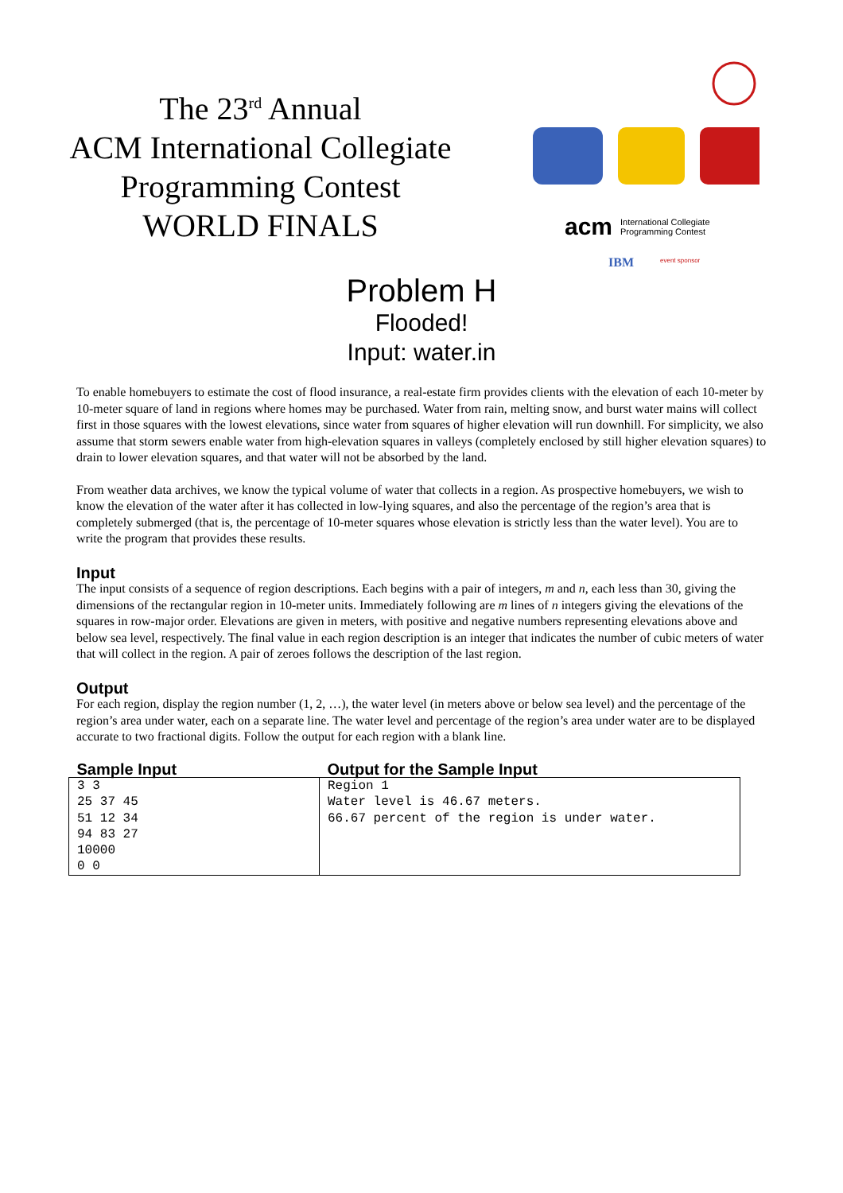The 23<sup>rd</sup> Annual
ACM International Collegiate
Programming Contest
WORLD FINALS
acm
International Collegiate
Programming Contest
IBM
event sponsor
Problem H
Flooded!
Input: water.in
To enable homebuyers to estimate the cost of flood insurance, a real-estate firm provides clients with the elevation of each 10-meter by 10-meter square of land in regions where homes may be purchased. Water from rain, melting snow, and burst water mains will collect first in those squares with the lowest elevations, since water from squares of higher elevation will run downhill. For simplicity, we also assume that storm sewers enable water from high-elevation squares in valleys (completely enclosed by still higher elevation squares) to drain to lower elevation squares, and that water will not be absorbed by the land.
From weather data archives, we know the typical volume of water that collects in a region. As prospective homebuyers, we wish to know the elevation of the water after it has collected in low-lying squares, and also the percentage of the region’s area that is completely submerged (that is, the percentage of 10-meter squares whose elevation is strictly less than the water level). You are to write the program that provides these results.
Input
The input consists of a sequence of region descriptions. Each begins with a pair of integers, m and n, each less than 30, giving the dimensions of the rectangular region in 10-meter units. Immediately following are m lines of n integers giving the elevations of the squares in row-major order. Elevations are given in meters, with positive and negative numbers representing elevations above and below sea level, respectively. The final value in each region description is an integer that indicates the number of cubic meters of water that will collect in the region. A pair of zeroes follows the description of the last region.
Output
For each region, display the region number (1, 2, …), the water level (in meters above or below sea level) and the percentage of the region’s area under water, each on a separate line. The water level and percentage of the region’s area under water are to be displayed accurate to two fractional digits. Follow the output for each region with a blank line.
| Sample Input | Output for the Sample Input |
| --- | --- |
| 3 3 25 37 45 51 12 34 94 83 27 10000 0 0 | Region 1 Water level is 46.67 meters. 66.67 percent of the region is under water. |